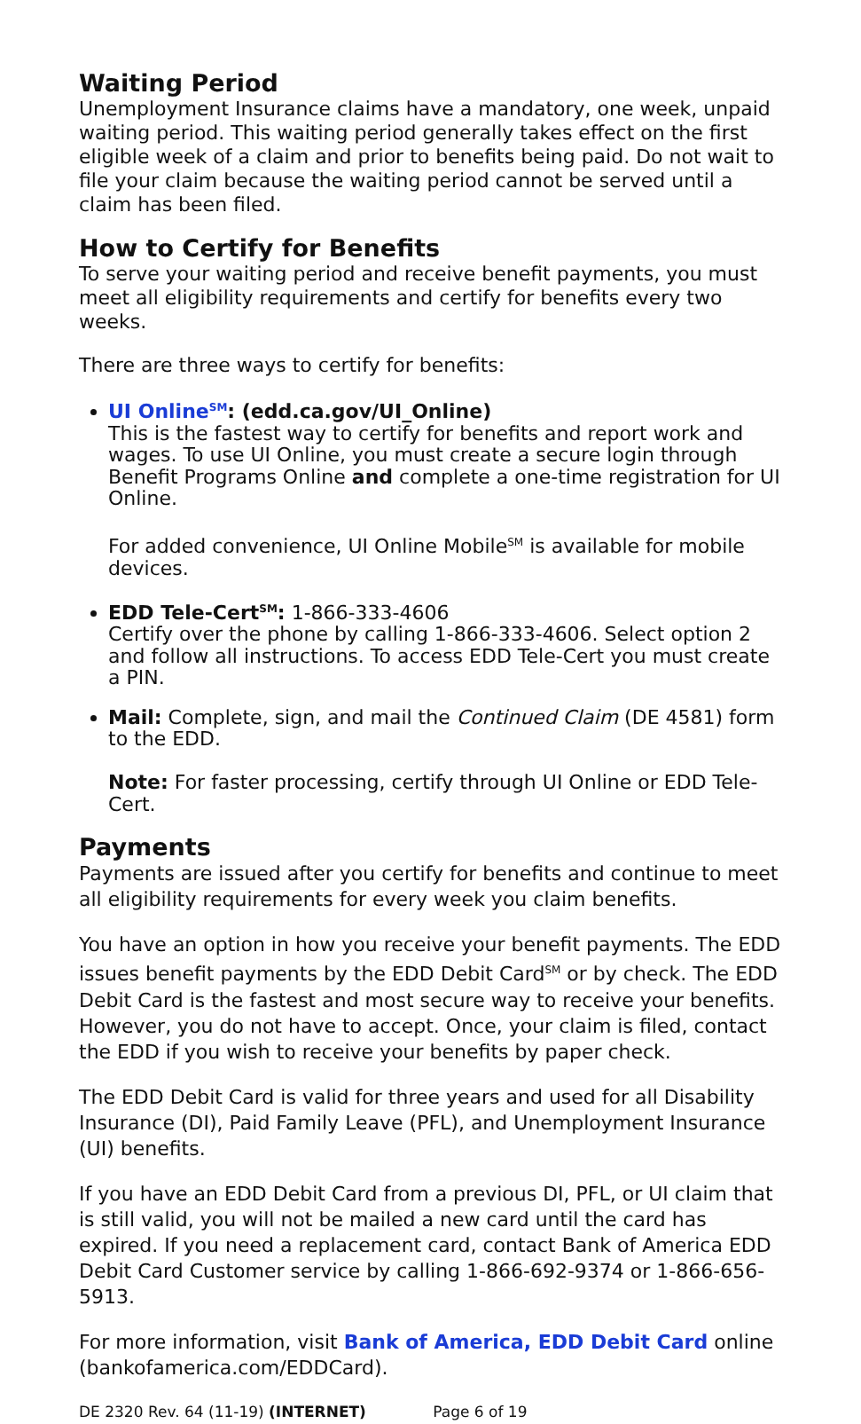Waiting Period
Unemployment Insurance claims have a mandatory, one week, unpaid waiting period. This waiting period generally takes effect on the first eligible week of a claim and prior to benefits being paid. Do not wait to file your claim because the waiting period cannot be served until a claim has been filed.
How to Certify for Benefits
To serve your waiting period and receive benefit payments, you must meet all eligibility requirements and certify for benefits every two weeks.
There are three ways to certify for benefits:
UI Online<sup>SM</sup>: (edd.ca.gov/UI_Online)
This is the fastest way to certify for benefits and report work and wages. To use UI Online, you must create a secure login through Benefit Programs Online and complete a one-time registration for UI Online.
For added convenience, UI Online Mobile<sup>SM</sup> is available for mobile devices.
EDD Tele-Cert<sup>SM</sup>: 1-866-333-4606
Certify over the phone by calling 1-866-333-4606. Select option 2 and follow all instructions. To access EDD Tele-Cert you must create a PIN.
Mail: Complete, sign, and mail the Continued Claim (DE 4581) form to the EDD.
Note: For faster processing, certify through UI Online or EDD Tele-Cert.
Payments
Payments are issued after you certify for benefits and continue to meet all eligibility requirements for every week you claim benefits.
You have an option in how you receive your benefit payments. The EDD issues benefit payments by the EDD Debit Card<sup>SM</sup> or by check. The EDD Debit Card is the fastest and most secure way to receive your benefits. However, you do not have to accept. Once, your claim is filed, contact the EDD if you wish to receive your benefits by paper check.
The EDD Debit Card is valid for three years and used for all Disability Insurance (DI), Paid Family Leave (PFL), and Unemployment Insurance (UI) benefits.
If you have an EDD Debit Card from a previous DI, PFL, or UI claim that is still valid, you will not be mailed a new card until the card has expired. If you need a replacement card, contact Bank of America EDD Debit Card Customer service by calling 1-866-692-9374 or 1-866-656-5913.
For more information, visit Bank of America, EDD Debit Card online (bankofamerica.com/EDDCard).
DE 2320 Rev. 64 (11-19) (INTERNET) Page 6 of 19